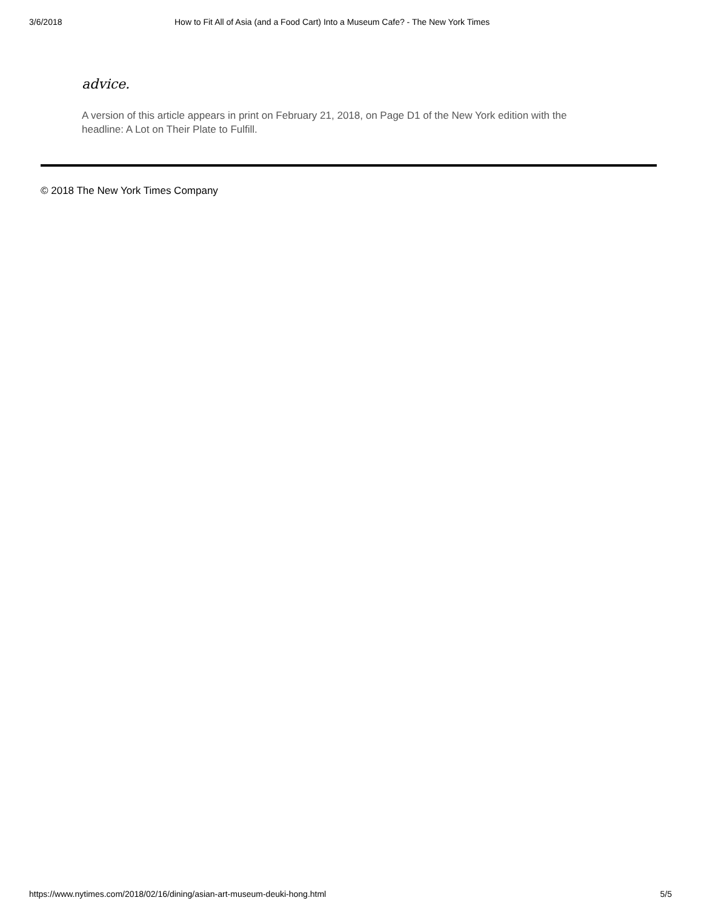3/6/2018 How to Fit All of Asia (and a Food Cart) Into a Museum Cafe? - The New York Times
advice.
A version of this article appears in print on February 21, 2018, on Page D1 of the New York edition with the headline: A Lot on Their Plate to Fulfill.
© 2018 The New York Times Company
https://www.nytimes.com/2018/02/16/dining/asian-art-museum-deuki-hong.html 5/5